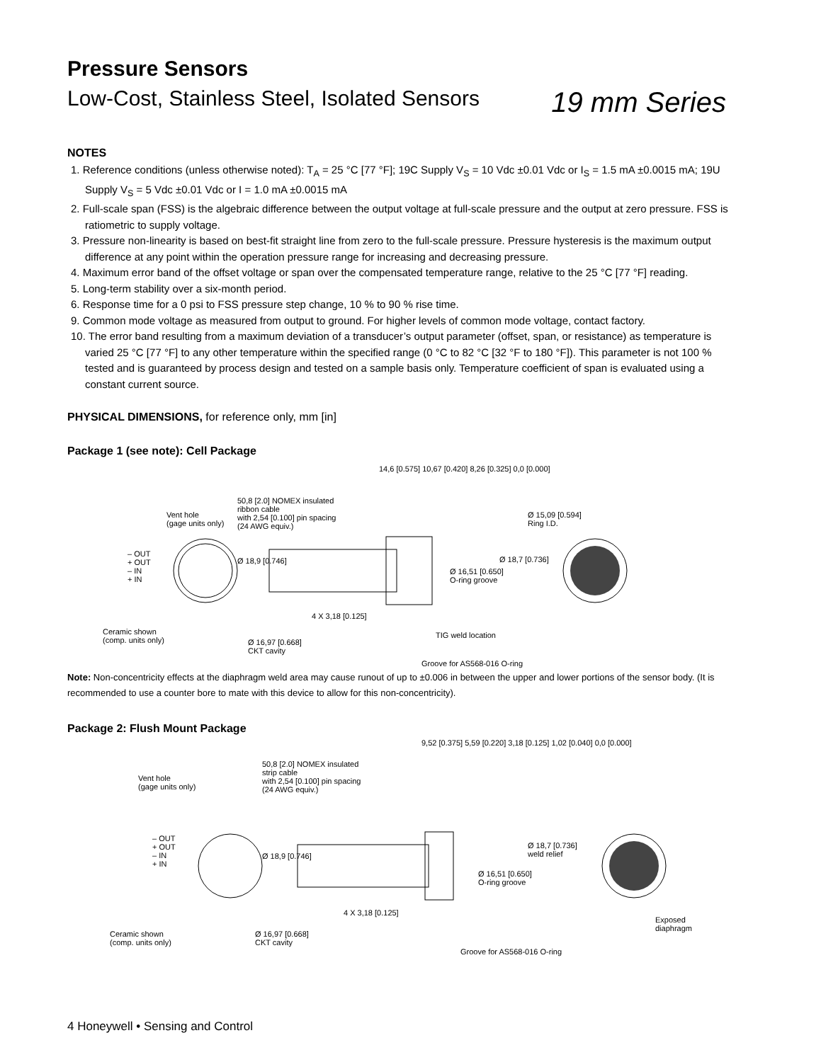Pressure Sensors
Low-Cost, Stainless Steel, Isolated Sensors 19 mm Series
NOTES
1. Reference conditions (unless otherwise noted): T<sub>A</sub> = 25 °C [77 °F]; 19C Supply V<sub>S</sub> = 10 Vdc ±0.01 Vdc or I<sub>S</sub> = 1.5 mA ±0.0015 mA; 19U Supply V<sub>S</sub> = 5 Vdc ±0.01 Vdc or I = 1.0 mA ±0.0015 mA
2. Full-scale span (FSS) is the algebraic difference between the output voltage at full-scale pressure and the output at zero pressure. FSS is ratiometric to supply voltage.
3. Pressure non-linearity is based on best-fit straight line from zero to the full-scale pressure. Pressure hysteresis is the maximum output difference at any point within the operation pressure range for increasing and decreasing pressure.
4. Maximum error band of the offset voltage or span over the compensated temperature range, relative to the 25 °C [77 °F] reading.
5. Long-term stability over a six-month period.
6. Response time for a 0 psi to FSS pressure step change, 10 % to 90 % rise time.
9. Common mode voltage as measured from output to ground. For higher levels of common mode voltage, contact factory.
10. The error band resulting from a maximum deviation of a transducer’s output parameter (offset, span, or resistance) as temperature is varied 25 °C [77 °F] to any other temperature within the specified range (0 °C to 82 °C [32 °F to 180 °F]). This parameter is not 100 % tested and is guaranteed by process design and tested on a sample basis only. Temperature coefficient of span is evaluated using a constant current source.
PHYSICAL DIMENSIONS, for reference only, mm [in]
Package 1 (see note): Cell Package
Vent hole
(gage units only)
– OUT
+ OUT
– IN
+ IN
Ceramic shown
(comp. units only)
50,8 [2.0] NOMEX insulated
ribbon cable
with 2,54 [0.100] pin spacing
(24 AWG equiv.)
Ø 18,9 [0.746]
4 X 3,18 [0.125]
Ø 16,97 [0.668]
CKT cavity
14,6 [0.575] 10,67 [0.420] 8,26 [0.325] 0,0 [0.000]
Ø 16,51 [0.650]
O-ring groove
Ø 18,7 [0.736]
TIG weld location
Groove for AS568-016 O-ring
Ø 15,09 [0.594]
Ring I.D.
Note: Non-concentricity effects at the diaphragm weld area may cause runout of up to ±0.006 in between the upper and lower portions of the sensor body. (It is recommended to use a counter bore to mate with this device to allow for this non-concentricity).
Package 2: Flush Mount Package
Vent hole
(gage units only)
– OUT
+ OUT
– IN
+ IN
Ceramic shown
(comp. units only)
50,8 [2.0] NOMEX insulated
strip cable
with 2,54 [0.100] pin spacing
(24 AWG equiv.)
Ø 18,9 [0.746]
4 X 3,18 [0.125]
Ø 16,97 [0.668]
CKT cavity
9,52 [0.375] 5,59 [0.220] 3,18 [0.125] 1,02 [0.040] 0,0 [0.000]
Ø 16,51 [0.650]
O-ring groove
Ø 18,7 [0.736]
weld relief
Groove for AS568-016 O-ring
Exposed
diaphragm
4 Honeywell • Sensing and Control